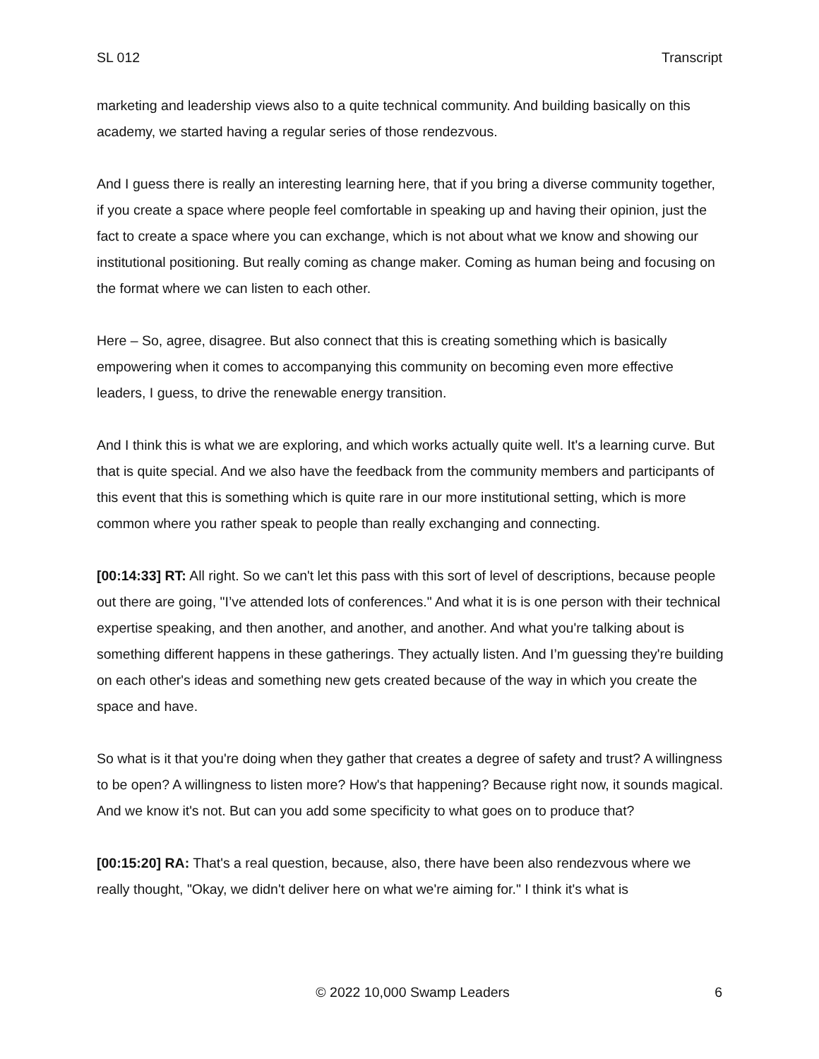SL 012 Transcript
marketing and leadership views also to a quite technical community. And building basically on this academy, we started having a regular series of those rendezvous.
And I guess there is really an interesting learning here, that if you bring a diverse community together, if you create a space where people feel comfortable in speaking up and having their opinion, just the fact to create a space where you can exchange, which is not about what we know and showing our institutional positioning. But really coming as change maker. Coming as human being and focusing on the format where we can listen to each other.
Here – So, agree, disagree. But also connect that this is creating something which is basically empowering when it comes to accompanying this community on becoming even more effective leaders, I guess, to drive the renewable energy transition.
And I think this is what we are exploring, and which works actually quite well. It's a learning curve. But that is quite special. And we also have the feedback from the community members and participants of this event that this is something which is quite rare in our more institutional setting, which is more common where you rather speak to people than really exchanging and connecting.
[00:14:33] RT: All right. So we can't let this pass with this sort of level of descriptions, because people out there are going, "I’ve attended lots of conferences." And what it is is one person with their technical expertise speaking, and then another, and another, and another. And what you're talking about is something different happens in these gatherings. They actually listen. And I’m guessing they're building on each other's ideas and something new gets created because of the way in which you create the space and have.
So what is it that you're doing when they gather that creates a degree of safety and trust? A willingness to be open? A willingness to listen more? How's that happening? Because right now, it sounds magical. And we know it's not. But can you add some specificity to what goes on to produce that?
[00:15:20] RA: That's a real question, because, also, there have been also rendezvous where we really thought, "Okay, we didn't deliver here on what we're aiming for." I think it's what is
© 2022 10,000 Swamp Leaders 6